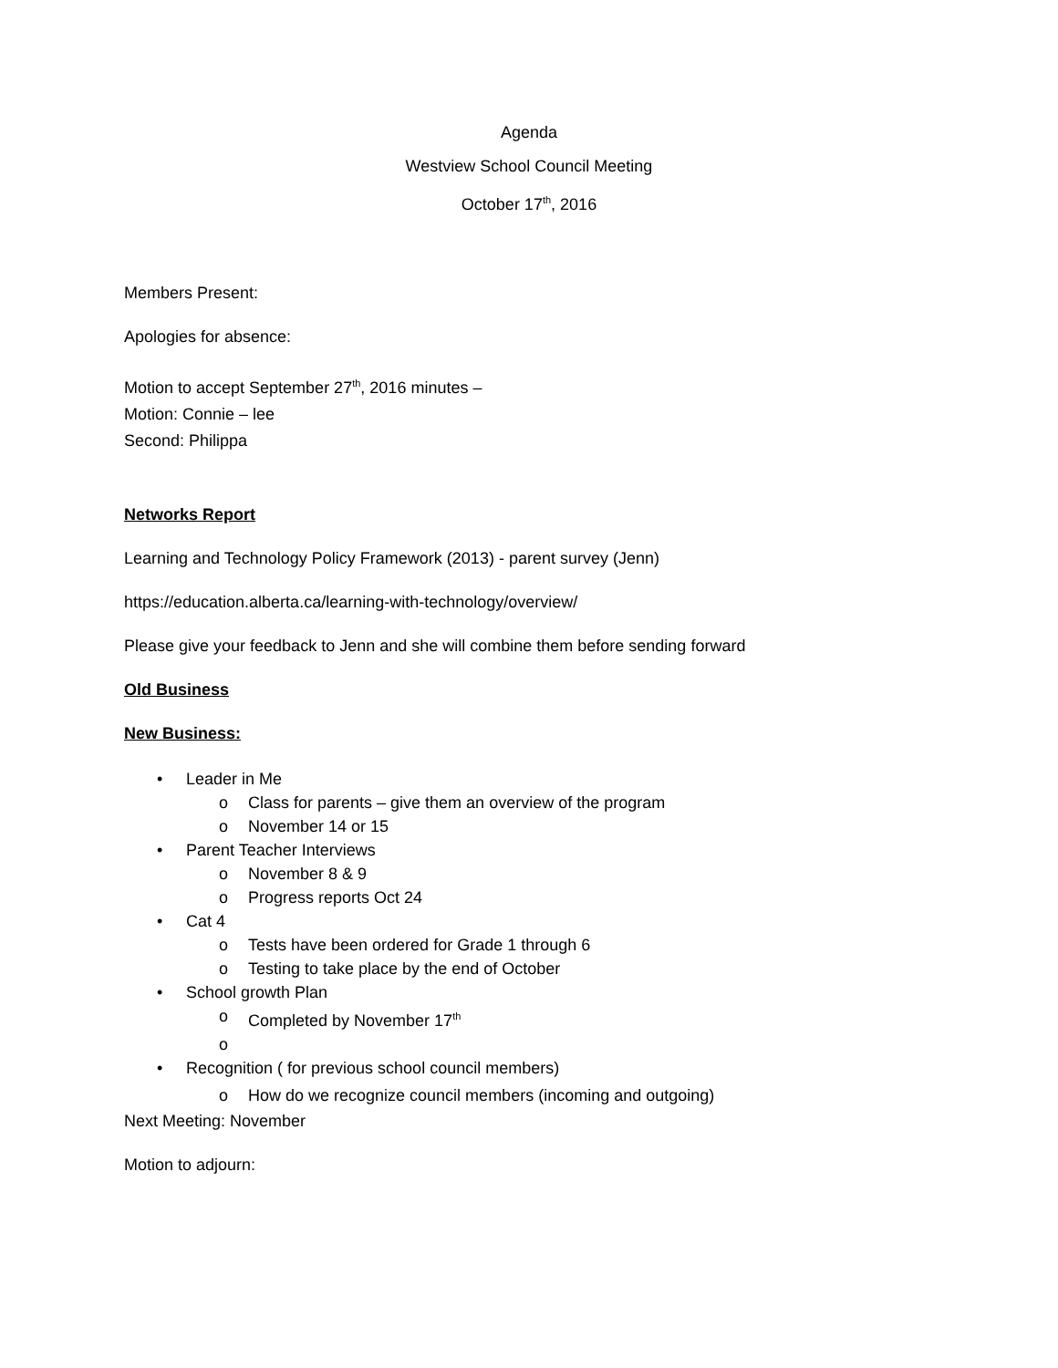Agenda
Westview School Council Meeting
October 17<sup>th</sup>, 2016
Members Present:
Apologies for absence:
Motion to accept September 27<sup>th</sup>, 2016 minutes –
Motion: Connie – lee
Second: Philippa
Networks Report
Learning and Technology Policy Framework (2013) - parent survey (Jenn)
https://education.alberta.ca/learning-with-technology/overview/
Please give your feedback to Jenn and she will combine them before sending forward
Old Business
New Business:
• Leader in Me
o Class for parents – give them an overview of the program
o November 14 or 15
• Parent Teacher Interviews
o November 8 & 9
o Progress reports Oct 24
• Cat 4
o Tests have been ordered for Grade 1 through 6
o Testing to take place by the end of October
• School growth Plan
o Completed by November 17<sup>th</sup>
o
• Recognition ( for previous school council members)
o How do we recognize council members (incoming and outgoing)
Next Meeting: November
Motion to adjourn: